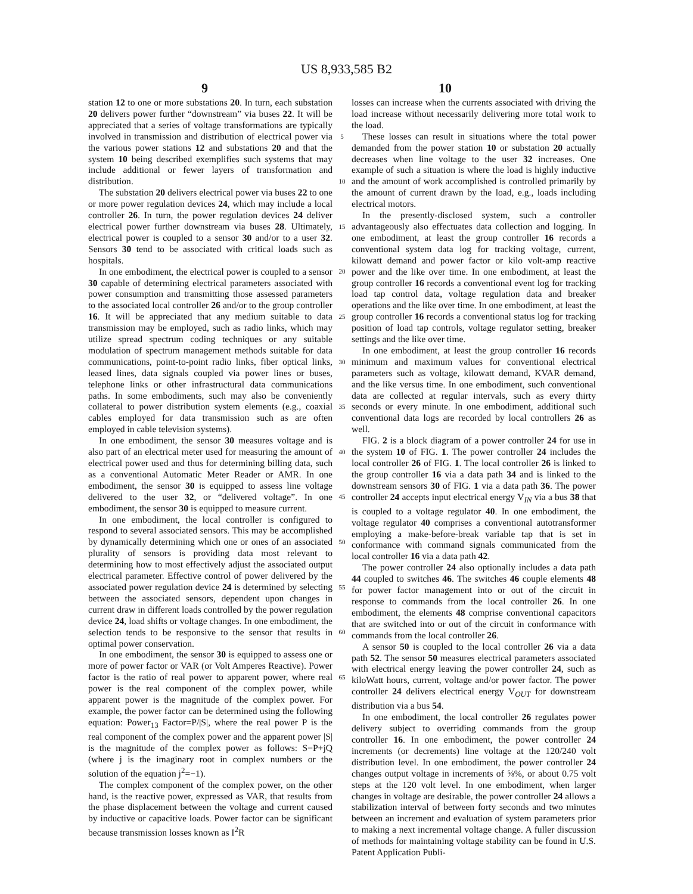US 8,933,585 B2
9 10
station 12 to one or more substations 20. In turn, each substation 20 delivers power further “downstream” via buses 22. It will be appreciated that a series of voltage transformations are typically involved in transmission and distribution of electrical power via the various power stations 12 and substations 20 and that the system 10 being described exemplifies such systems that may include additional or fewer layers of transformation and distribution.
The substation 20 delivers electrical power via buses 22 to one or more power regulation devices 24, which may include a local controller 26. In turn, the power regulation devices 24 deliver electrical power further downstream via buses 28. Ultimately, electrical power is coupled to a sensor 30 and/or to a user 32. Sensors 30 tend to be associated with critical loads such as hospitals.
In one embodiment, the electrical power is coupled to a sensor 30 capable of determining electrical parameters associated with power consumption and transmitting those assessed parameters to the associated local controller 26 and/or to the group controller 16. It will be appreciated that any medium suitable to data transmission may be employed, such as radio links, which may utilize spread spectrum coding techniques or any suitable modulation of spectrum management methods suitable for data communications, point-to-point radio links, fiber optical links, leased lines, data signals coupled via power lines or buses, telephone links or other infrastructural data communications paths. In some embodiments, such may also be conveniently collateral to power distribution system elements (e.g., coaxial cables employed for data transmission such as are often employed in cable television systems).
In one embodiment, the sensor 30 measures voltage and is also part of an electrical meter used for measuring the amount of electrical power used and thus for determining billing data, such as a conventional Automatic Meter Reader or AMR. In one embodiment, the sensor 30 is equipped to assess line voltage delivered to the user 32, or “delivered voltage”. In one embodiment, the sensor 30 is equipped to measure current.
In one embodiment, the local controller is configured to respond to several associated sensors. This may be accomplished by dynamically determining which one or ones of an associated plurality of sensors is providing data most relevant to determining how to most effectively adjust the associated output electrical parameter. Effective control of power delivered by the associated power regulation device 24 is determined by selecting between the associated sensors, dependent upon changes in current draw in different loads controlled by the power regulation device 24, load shifts or voltage changes. In one embodiment, the selection tends to be responsive to the sensor that results in optimal power conservation.
In one embodiment, the sensor 30 is equipped to assess one or more of power factor or VAR (or Volt Amperes Reactive). Power factor is the ratio of real power to apparent power, where real power is the real component of the complex power, while apparent power is the magnitude of the complex power. For example, the power factor can be determined using the following equation: Power<sub>13</sub> Factor=P/|S|, where the real power P is the real component of the complex power and the apparent power |S| is the magnitude of the complex power as follows: S=P+jQ (where j is the imaginary root in complex numbers or the solution of the equation j<sup>2</sup>=−1).
The complex component of the complex power, on the other hand, is the reactive power, expressed as VAR, that results from the phase displacement between the voltage and current caused by inductive or capacitive loads. Power factor can be significant because transmission losses known as I<sup>2</sup>R
5
10
15
20
25
30
35
40
45
50
55
60
65
losses can increase when the currents associated with driving the load increase without necessarily delivering more total work to the load.
These losses can result in situations where the total power demanded from the power station 10 or substation 20 actually decreases when line voltage to the user 32 increases. One example of such a situation is where the load is highly inductive and the amount of work accomplished is controlled primarily by the amount of current drawn by the load, e.g., loads including electrical motors.
In the presently-disclosed system, such a controller advantageously also effectuates data collection and logging. In one embodiment, at least the group controller 16 records a conventional system data log for tracking voltage, current, kilowatt demand and power factor or kilo volt-amp reactive power and the like over time. In one embodiment, at least the group controller 16 records a conventional event log for tracking load tap control data, voltage regulation data and breaker operations and the like over time. In one embodiment, at least the group controller 16 records a conventional status log for tracking position of load tap controls, voltage regulator setting, breaker settings and the like over time.
In one embodiment, at least the group controller 16 records minimum and maximum values for conventional electrical parameters such as voltage, kilowatt demand, KVAR demand, and the like versus time. In one embodiment, such conventional data are collected at regular intervals, such as every thirty seconds or every minute. In one embodiment, additional such conventional data logs are recorded by local controllers 26 as well.
FIG. 2 is a block diagram of a power controller 24 for use in the system 10 of FIG. 1. The power controller 24 includes the local controller 26 of FIG. 1. The local controller 26 is linked to the group controller 16 via a data path 34 and is linked to the downstream sensors 30 of FIG. 1 via a data path 36. The power controller 24 accepts input electrical energy V<sub>IN</sub> via a bus 38 that is coupled to a voltage regulator 40. In one embodiment, the voltage regulator 40 comprises a conventional autotransformer employing a make-before-break variable tap that is set in conformance with command signals communicated from the local controller 16 via a data path 42.
The power controller 24 also optionally includes a data path 44 coupled to switches 46. The switches 46 couple elements 48 for power factor management into or out of the circuit in response to commands from the local controller 26. In one embodiment, the elements 48 comprise conventional capacitors that are switched into or out of the circuit in conformance with commands from the local controller 26.
A sensor 50 is coupled to the local controller 26 via a data path 52. The sensor 50 measures electrical parameters associated with electrical energy leaving the power controller 24, such as kiloWatt hours, current, voltage and/or power factor. The power controller 24 delivers electrical energy V<sub>OUT</sub> for downstream distribution via a bus 54.
In one embodiment, the local controller 26 regulates power delivery subject to overriding commands from the group controller 16. In one embodiment, the power controller 24 increments (or decrements) line voltage at the 120/240 volt distribution level. In one embodiment, the power controller 24 changes output voltage in increments of ⅝%, or about 0.75 volt steps at the 120 volt level. In one embodiment, when larger changes in voltage are desirable, the power controller 24 allows a stabilization interval of between forty seconds and two minutes between an increment and evaluation of system parameters prior to making a next incremental voltage change. A fuller discussion of methods for maintaining voltage stability can be found in U.S. Patent Application Publi-